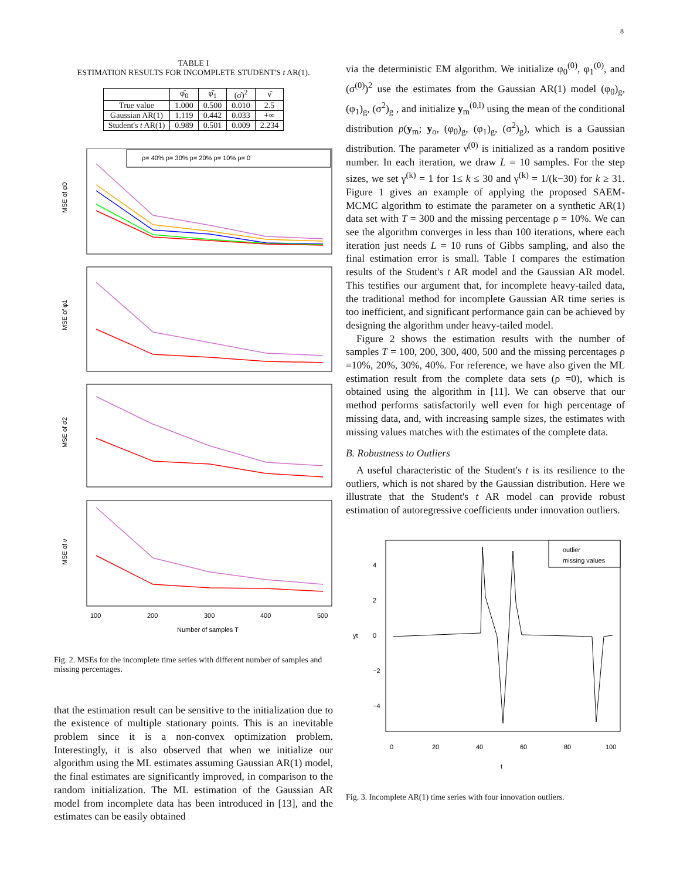8
TABLE I
ESTIMATION RESULTS FOR INCOMPLETE STUDENT'S t AR(1).
| | φ̂<sub>0</sub> | φ̂<sub>1</sub> | (σ̂)<sup>2</sup> | ν̂ |
| --- | --- | --- | --- | --- |
| True value | 1.000 | 0.500 | 0.010 | 2.5 |
| Gaussian AR(1) | 1.119 | 0.442 | 0.033 | +∞ |
| Student's t AR(1) | 0.989 | 0.501 | 0.009 | 2.234 |
ρ= 40% ρ= 30% ρ= 20% ρ= 10% ρ= 0
MSE of φ0
MSE of φ1
MSE of σ2
MSE of ν
100
200
300
400
500
Number of samples T
Fig. 2. MSEs for the incomplete time series with different number of samples and missing percentages.
that the estimation result can be sensitive to the initialization due to the existence of multiple stationary points. This is an inevitable problem since it is a non-convex optimization problem. Interestingly, it is also observed that when we initialize our algorithm using the ML estimates assuming Gaussian AR(1) model, the final estimates are significantly improved, in comparison to the random initialization. The ML estimation of the Gaussian AR model from incomplete data has been introduced in [13], and the estimates can be easily obtained
via the deterministic EM algorithm. We initialize φ<sub>0</sub><sup>(0)</sup>, φ<sub>1</sub><sup>(0)</sup>, and (σ<sup>(0)</sup>)<sup>2</sup> use the estimates from the Gaussian AR(1) model (φ<sub>0</sub>)<sub>g</sub>, (φ<sub>1</sub>)<sub>g</sub>, (σ<sup>2</sup>)<sub>g</sub> , and initialize y<sub>m</sub><sup>(0,l)</sup> using the mean of the conditional distribution p(y<sub>m</sub>; y<sub>o</sub>, (φ<sub>0</sub>)<sub>g</sub>, (φ<sub>1</sub>)<sub>g</sub>, (σ<sup>2</sup>)<sub>g</sub>), which is a Gaussian distribution. The parameter ν<sup>(0)</sup> is initialized as a random positive number. In each iteration, we draw L = 10 samples. For the step sizes, we set γ<sup>(k)</sup> = 1 for 1≤ k ≤ 30 and γ<sup>(k)</sup> = 1/(k−30) for k ≥ 31. Figure 1 gives an example of applying the proposed SAEM-MCMC algorithm to estimate the parameter on a synthetic AR(1) data set with T = 300 and the missing percentage ρ = 10%. We can see the algorithm converges in less than 100 iterations, where each iteration just needs L = 10 runs of Gibbs sampling, and also the final estimation error is small. Table I compares the estimation results of the Student's t AR model and the Gaussian AR model. This testifies our argument that, for incomplete heavy-tailed data, the traditional method for incomplete Gaussian AR time series is too inefficient, and significant performance gain can be achieved by designing the algorithm under heavy-tailed model.
Figure 2 shows the estimation results with the number of samples T = 100, 200, 300, 400, 500 and the missing percentages ρ =10%, 20%, 30%, 40%. For reference, we have also given the ML estimation result from the complete data sets (ρ =0), which is obtained using the algorithm in [11]. We can observe that our method performs satisfactorily well even for high percentage of missing data, and, with increasing sample sizes, the estimates with missing values matches with the estimates of the complete data.
B. Robustness to Outliers
A useful characteristic of the Student's t is its resilience to the outliers, which is not shared by the Gaussian distribution. Here we illustrate that the Student's t AR model can provide robust estimation of autoregressive coefficients under innovation outliers.
outlier
missing values
0
20
40
60
80
100
t
yt
4
2
0
−2
−4
Fig. 3. Incomplete AR(1) time series with four innovation outliers.